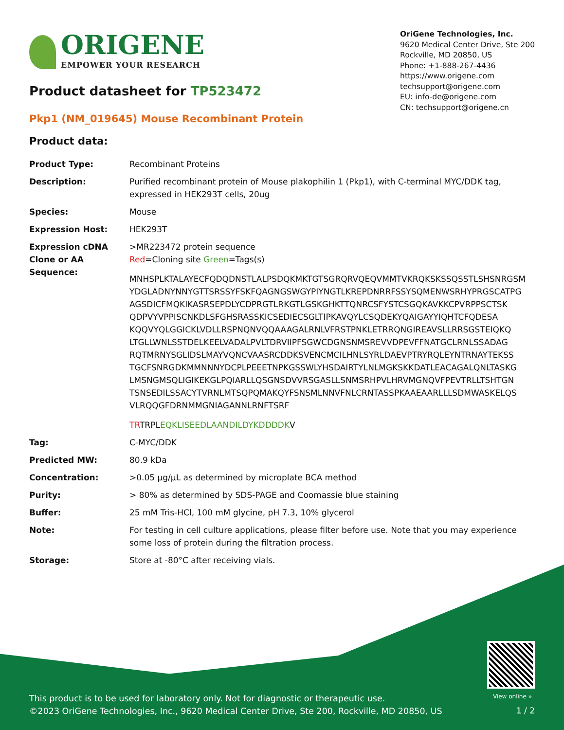ORIGENE
EMPOWER YOUR RESEARCH
OriGene Technologies, Inc.
9620 Medical Center Drive, Ste 200
Rockville, MD 20850, US
Phone: +1-888-267-4436
https://www.origene.com
techsupport@origene.com
EU: info-de@origene.com
CN: techsupport@origene.cn
Product datasheet for TP523472
Pkp1 (NM_019645) Mouse Recombinant Protein
Product data:
| Product Type: | Recombinant Proteins |
| Description: | Purified recombinant protein of Mouse plakophilin 1 (Pkp1), with C-terminal MYC/DDK tag, expressed in HEK293T cells, 20ug |
| Species: | Mouse |
| Expression Host: | HEK293T |
| Expression cDNA Clone or AA Sequence: | >MR223472 protein sequence Red =Cloning site Green =Tags(s) MNHSPLKTALAYECFQDQDNSTLALPSDQKMKTGTSGRQRVQEQVMMTVKRQKSKSSQSSTLSHSNRGSM YDGLADNYNNYGTTSRSSYFSKFQAGNGSWGYPIYNGTLKREPDNRRFSSYSQMENWSRHYPRGSCATPG AGSDICFMQKIKASRSEPDLYCDPRGTLRKGTLGSKGHKTTQNRCSFYSTCSGQKAVKKCPVRPPSCTSK QDPVYVPPISCNKDLSFGHSRASSKICSEDIECSGLTIPKAVQYLCSQDEKYQAIGAYYIQHTCFQDESA KQQVYQLGGICKLVDLLRSPNQNVQQAAAGALRNLVFRSTPNKLETRRQNGIREAVSLLRRSGSTEIQKQ LTGLLWNLSSTDELKEELVADALPVLTDRVIIPFSGWCDGNSNMSREVVDPEVFFNATGCLRNLSSADAG RQTMRNYSGLIDSLMAYVQNCVAASRCDDKSVENCMCILHNLSYRLDAEVPTRYRQLEYNTRNAYTEKSS TGCFSNRGDKMMNNNYDCPLPEEETNPKGSSWLYHSDAIRTYLNLMGKSKKDATLEACAGALQNLTASKG LMSNGMSQLIGIKEKGLPQIARLLQSGNSDVVRSGASLLSNMSRHPVLHRVMGNQVFPEVTRLLTSHTGN TSNSEDILSSACYTVRNLMTSQPQMAKQYFSNSMLNNVFNLCRNTASSPKAAEAARLLLSDMWASKELQS VLRQQGFDRNMMGNIAGANNLRNFTSRF TR TRPL EQKLISEEDLAANDILDYKDDDDK V |
| Tag: | C-MYC/DDK |
| Predicted MW: | 80.9 kDa |
| Concentration: | >0.05 µg/µL as determined by microplate BCA method |
| Purity: | > 80% as determined by SDS-PAGE and Coomassie blue staining |
| Buffer: | 25 mM Tris-HCl, 100 mM glycine, pH 7.3, 10% glycerol |
| Note: | For testing in cell culture applications, please filter before use. Note that you may experience some loss of protein during the filtration process. |
| Storage: | Store at -80°C after receiving vials. |
View online »
This product is to be used for laboratory only. Not for diagnostic or therapeutic use.
©2023 OriGene Technologies, Inc., 9620 Medical Center Drive, Ste 200, Rockville, MD 20850, US
1 / 2